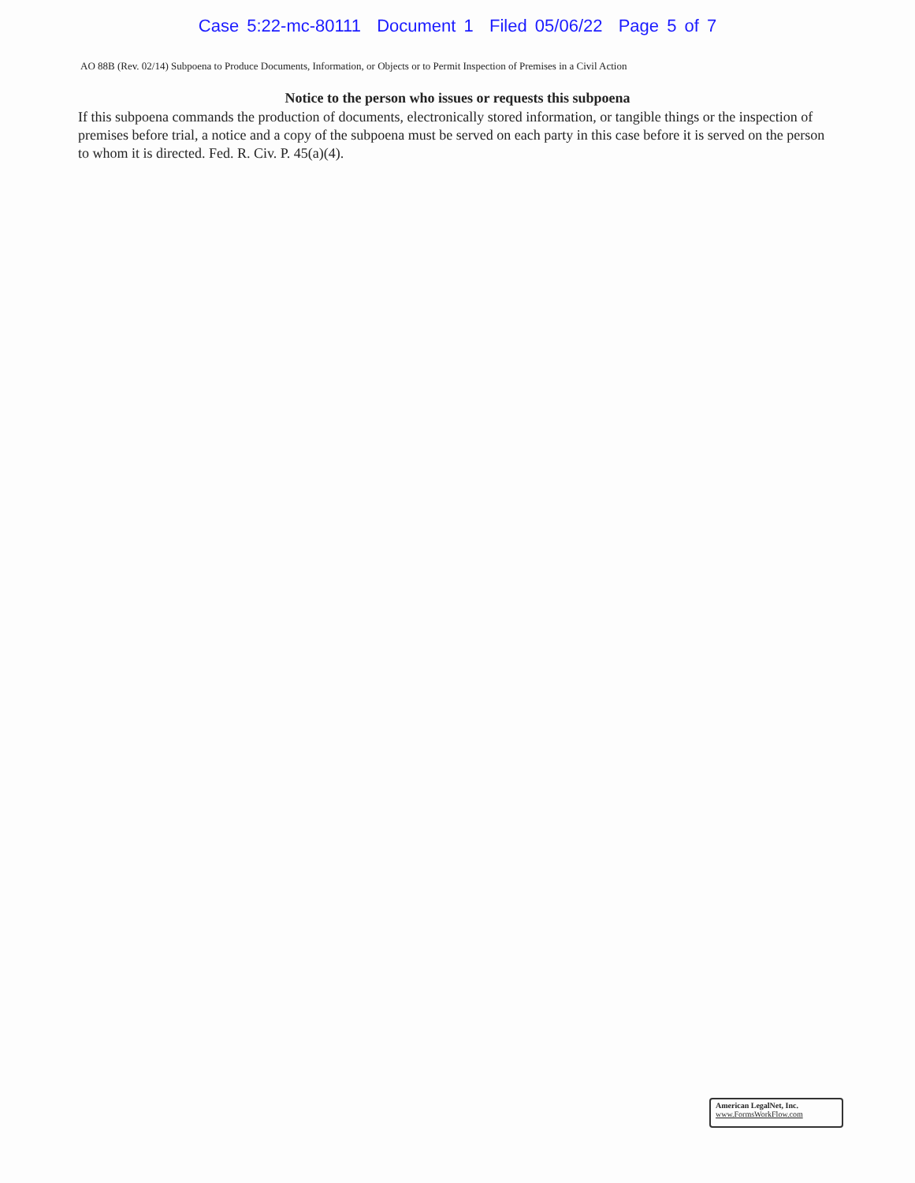Case 5:22-mc-80111 Document 1 Filed 05/06/22 Page 5 of 7
AO 88B (Rev. 02/14) Subpoena to Produce Documents, Information, or Objects or to Permit Inspection of Premises in a Civil Action
Notice to the person who issues or requests this subpoena
If this subpoena commands the production of documents, electronically stored information, or tangible things or the inspection of premises before trial, a notice and a copy of the subpoena must be served on each party in this case before it is served on the person to whom it is directed. Fed. R. Civ. P. 45(a)(4).
American LegalNet, Inc.
www.FormsWorkFlow.com